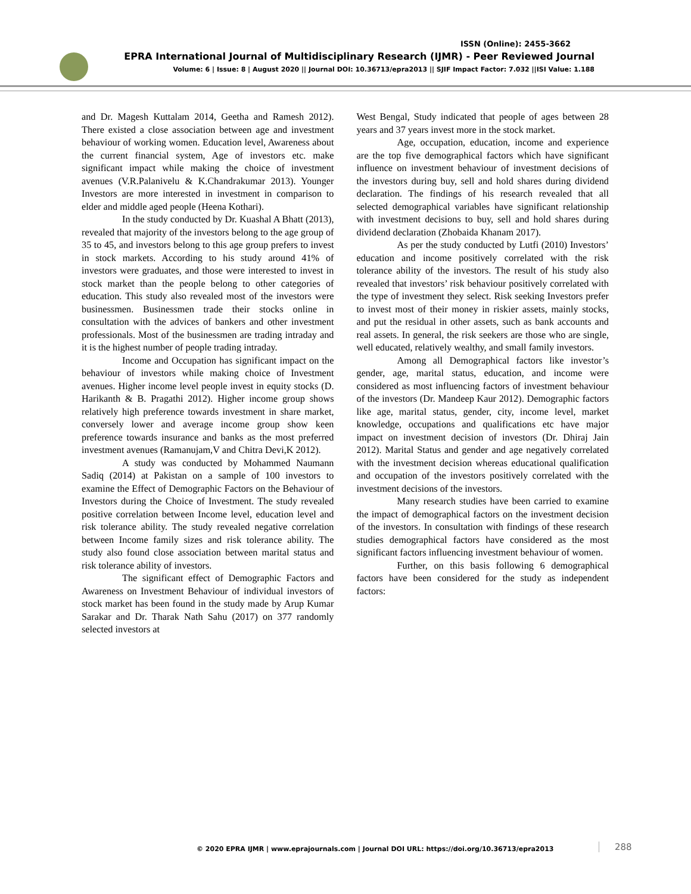ISSN (Online): 2455-3662
EPRA International Journal of Multidisciplinary Research (IJMR) - Peer Reviewed Journal
Volume: 6 | Issue: 8 | August 2020 || Journal DOI: 10.36713/epra2013 || SJIF Impact Factor: 7.032 ||ISI Value: 1.188
and Dr. Magesh Kuttalam 2014, Geetha and Ramesh 2012). There existed a close association between age and investment behaviour of working women. Education level, Awareness about the current financial system, Age of investors etc. make significant impact while making the choice of investment avenues (V.R.Palanivelu & K.Chandrakumar 2013). Younger Investors are more interested in investment in comparison to elder and middle aged people (Heena Kothari).
In the study conducted by Dr. Kuashal A Bhatt (2013), revealed that majority of the investors belong to the age group of 35 to 45, and investors belong to this age group prefers to invest in stock markets. According to his study around 41% of investors were graduates, and those were interested to invest in stock market than the people belong to other categories of education. This study also revealed most of the investors were businessmen. Businessmen trade their stocks online in consultation with the advices of bankers and other investment professionals. Most of the businessmen are trading intraday and it is the highest number of people trading intraday.
Income and Occupation has significant impact on the behaviour of investors while making choice of Investment avenues. Higher income level people invest in equity stocks (D. Harikanth & B. Pragathi 2012). Higher income group shows relatively high preference towards investment in share market, conversely lower and average income group show keen preference towards insurance and banks as the most preferred investment avenues (Ramanujam,V and Chitra Devi,K 2012).
A study was conducted by Mohammed Naumann Sadiq (2014) at Pakistan on a sample of 100 investors to examine the Effect of Demographic Factors on the Behaviour of Investors during the Choice of Investment. The study revealed positive correlation between Income level, education level and risk tolerance ability. The study revealed negative correlation between Income family sizes and risk tolerance ability. The study also found close association between marital status and risk tolerance ability of investors.
The significant effect of Demographic Factors and Awareness on Investment Behaviour of individual investors of stock market has been found in the study made by Arup Kumar Sarakar and Dr. Tharak Nath Sahu (2017) on 377 randomly selected investors at
West Bengal, Study indicated that people of ages between 28 years and 37 years invest more in the stock market.
Age, occupation, education, income and experience are the top five demographical factors which have significant influence on investment behaviour of investment decisions of the investors during buy, sell and hold shares during dividend declaration. The findings of his research revealed that all selected demographical variables have significant relationship with investment decisions to buy, sell and hold shares during dividend declaration (Zhobaida Khanam 2017).
As per the study conducted by Lutfi (2010) Investors’ education and income positively correlated with the risk tolerance ability of the investors. The result of his study also revealed that investors’ risk behaviour positively correlated with the type of investment they select. Risk seeking Investors prefer to invest most of their money in riskier assets, mainly stocks, and put the residual in other assets, such as bank accounts and real assets. In general, the risk seekers are those who are single, well educated, relatively wealthy, and small family investors.
Among all Demographical factors like investor’s gender, age, marital status, education, and income were considered as most influencing factors of investment behaviour of the investors (Dr. Mandeep Kaur 2012). Demographic factors like age, marital status, gender, city, income level, market knowledge, occupations and qualifications etc have major impact on investment decision of investors (Dr. Dhiraj Jain 2012). Marital Status and gender and age negatively correlated with the investment decision whereas educational qualification and occupation of the investors positively correlated with the investment decisions of the investors.
Many research studies have been carried to examine the impact of demographical factors on the investment decision of the investors. In consultation with findings of these research studies demographical factors have considered as the most significant factors influencing investment behaviour of women.
Further, on this basis following 6 demographical factors have been considered for the study as independent factors:
© 2020 EPRA IJMR | www.eprajournals.com | Journal DOI URL: https://doi.org/10.36713/epra2013
288